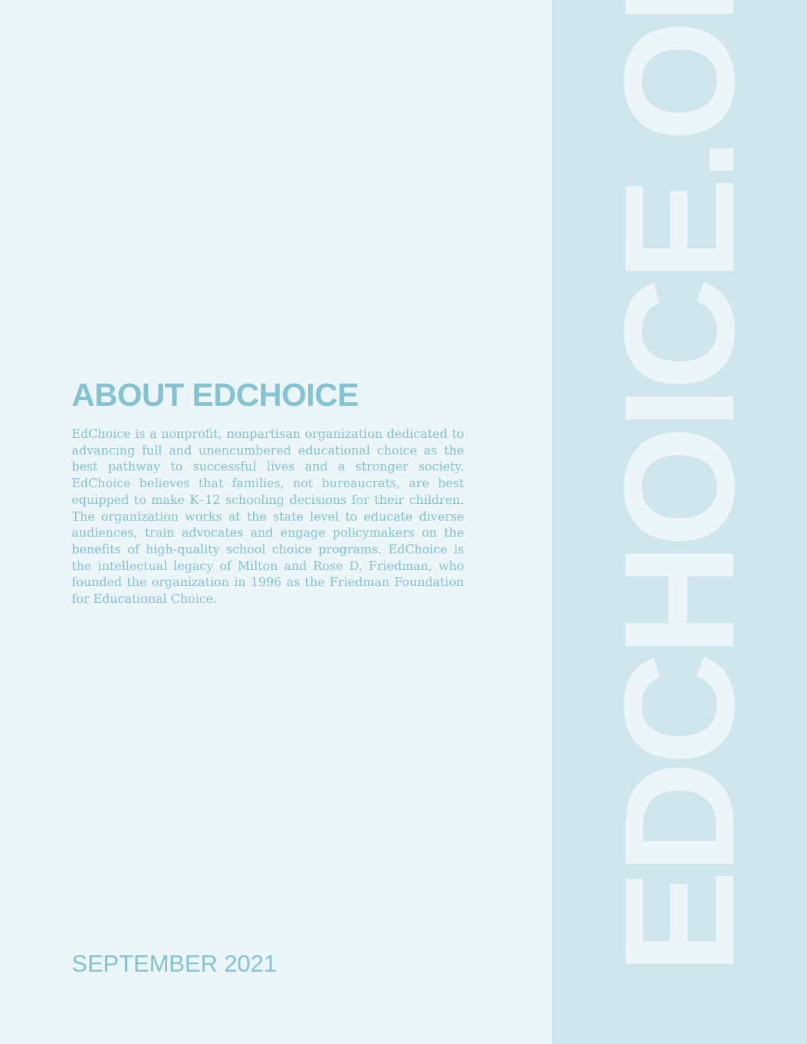ABOUT EDCHOICE
EdChoice is a nonprofit, nonpartisan organization dedicated to advancing full and unencumbered educational choice as the best pathway to successful lives and a stronger society. EdChoice believes that families, not bureaucrats, are best equipped to make K–12 schooling decisions for their children. The organization works at the state level to educate diverse audiences, train advocates and engage policymakers on the benefits of high-quality school choice programs. EdChoice is the intellectual legacy of Milton and Rose D. Friedman, who founded the organization in 1996 as the Friedman Foundation for Educational Choice.
SEPTEMBER 2021
EDCHOICE.ORG